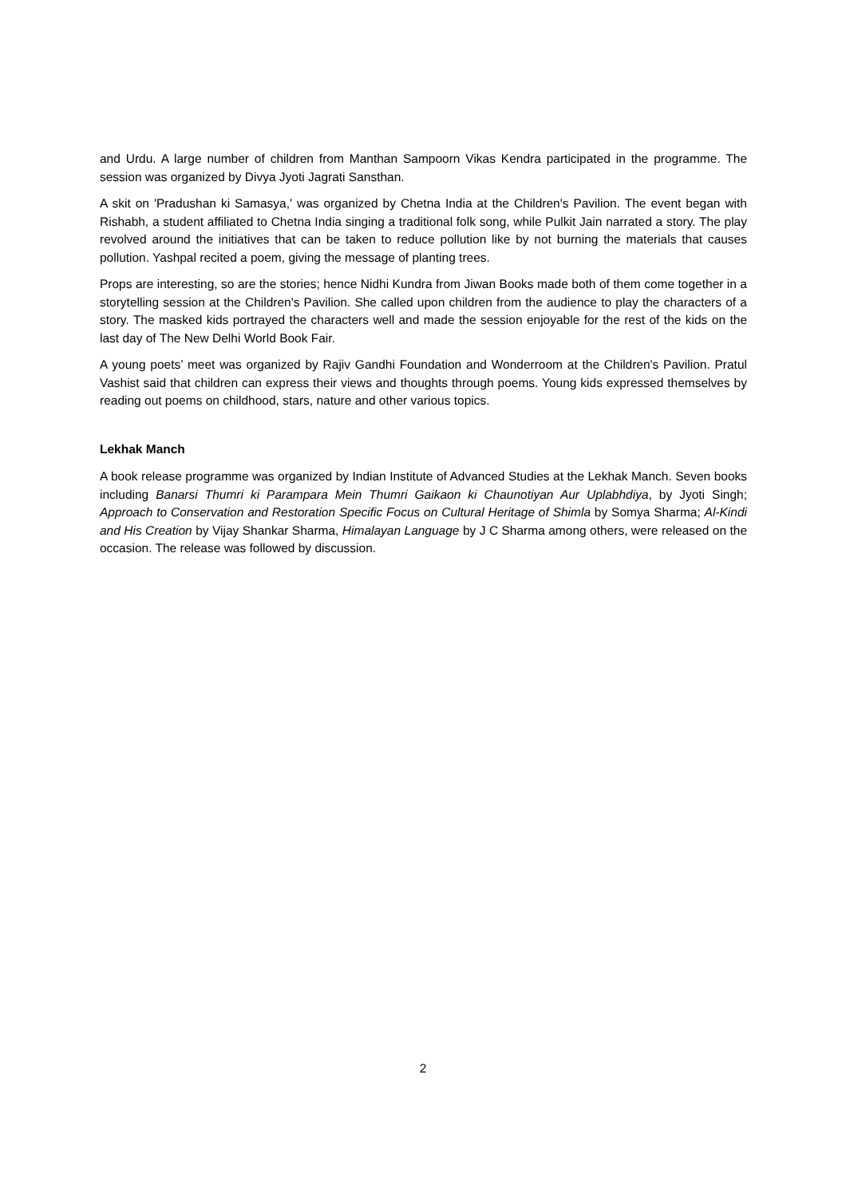and Urdu. A large number of children from Manthan Sampoorn Vikas Kendra participated in the programme. The session was organized by Divya Jyoti Jagrati Sansthan.
A skit on 'Pradushan ki Samasya,' was organized by Chetna India at the Children's Pavilion. The event began with Rishabh, a student affiliated to Chetna India singing a traditional folk song, while Pulkit Jain narrated a story. The play revolved around the initiatives that can be taken to reduce pollution like by not burning the materials that causes pollution. Yashpal recited a poem, giving the message of planting trees.
Props are interesting, so are the stories; hence Nidhi Kundra from Jiwan Books made both of them come together in a storytelling session at the Children's Pavilion. She called upon children from the audience to play the characters of a story. The masked kids portrayed the characters well and made the session enjoyable for the rest of the kids on the last day of The New Delhi World Book Fair.
A young poets’ meet was organized by Rajiv Gandhi Foundation and Wonderroom at the Children's Pavilion. Pratul Vashist said that children can express their views and thoughts through poems. Young kids expressed themselves by reading out poems on childhood, stars, nature and other various topics.
Lekhak Manch
A book release programme was organized by Indian Institute of Advanced Studies at the Lekhak Manch. Seven books including Banarsi Thumri ki Parampara Mein Thumri Gaikaon ki Chaunotiyan Aur Uplabhdiya, by Jyoti Singh; Approach to Conservation and Restoration Specific Focus on Cultural Heritage of Shimla by Somya Sharma; Al-Kindi and His Creation by Vijay Shankar Sharma, Himalayan Language by J C Sharma among others, were released on the occasion. The release was followed by discussion.
2